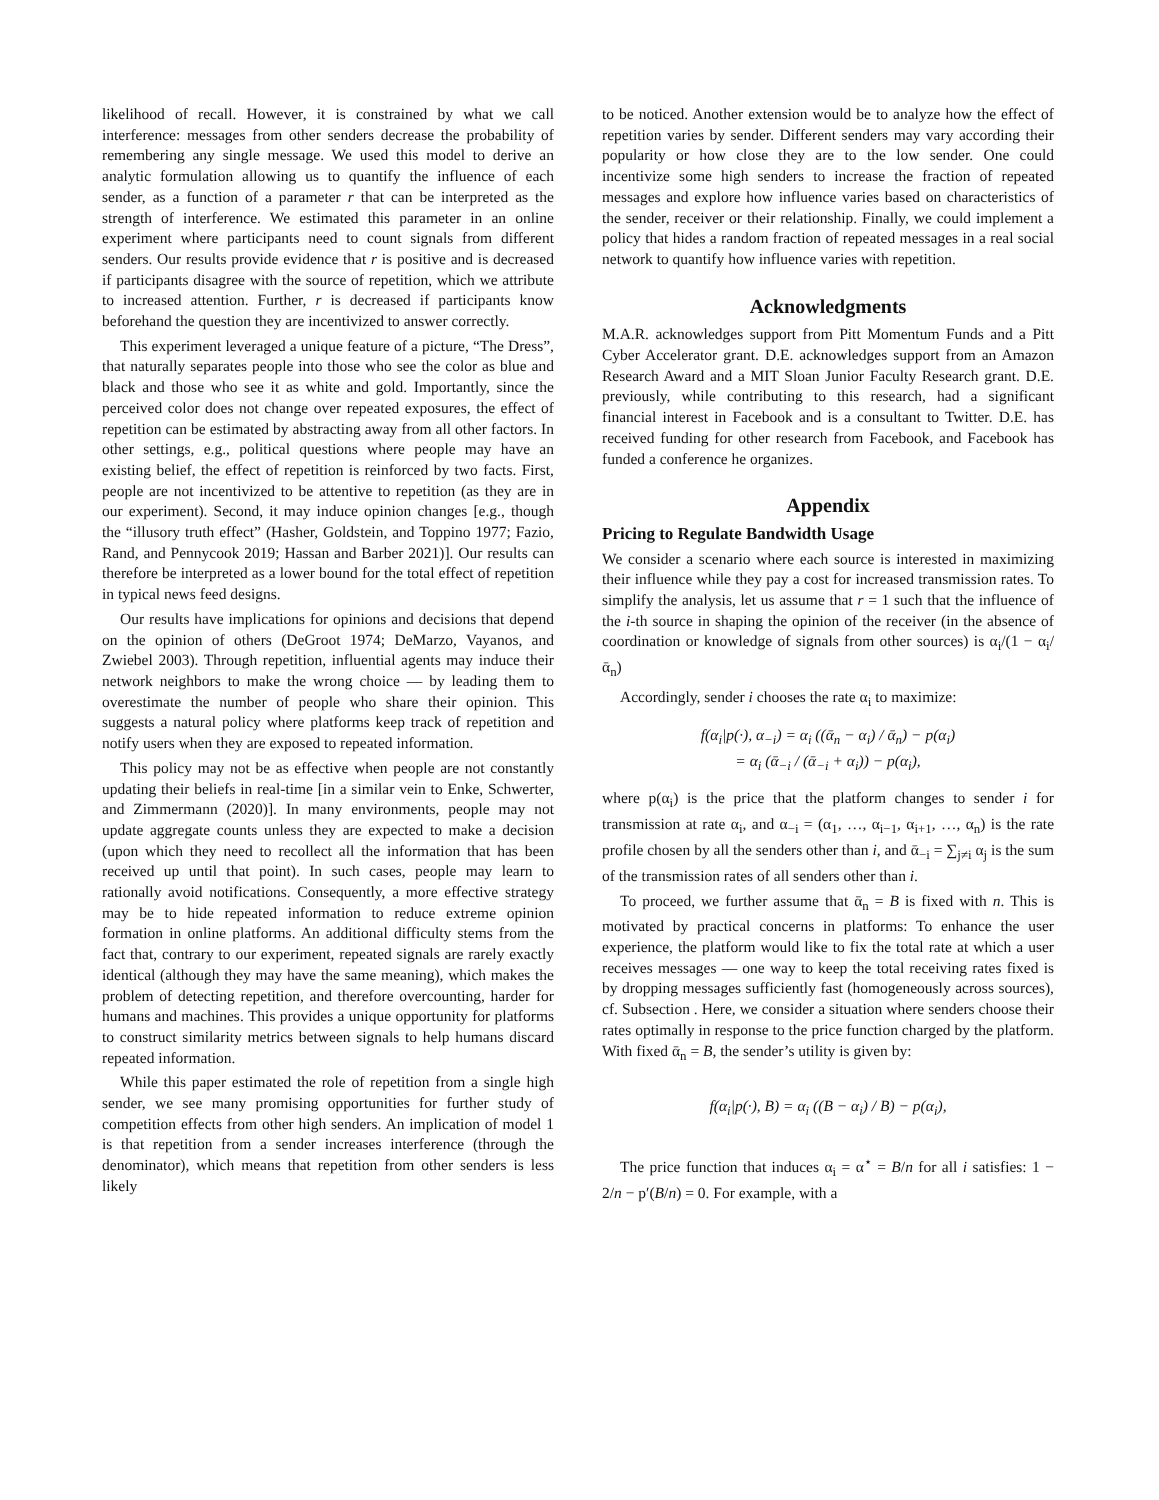likelihood of recall. However, it is constrained by what we call interference: messages from other senders decrease the probability of remembering any single message. We used this model to derive an analytic formulation allowing us to quantify the influence of each sender, as a function of a parameter r that can be interpreted as the strength of interference. We estimated this parameter in an online experiment where participants need to count signals from different senders. Our results provide evidence that r is positive and is decreased if participants disagree with the source of repetition, which we attribute to increased attention. Further, r is decreased if participants know beforehand the question they are incentivized to answer correctly.
This experiment leveraged a unique feature of a picture, “The Dress”, that naturally separates people into those who see the color as blue and black and those who see it as white and gold. Importantly, since the perceived color does not change over repeated exposures, the effect of repetition can be estimated by abstracting away from all other factors. In other settings, e.g., political questions where people may have an existing belief, the effect of repetition is reinforced by two facts. First, people are not incentivized to be attentive to repetition (as they are in our experiment). Second, it may induce opinion changes [e.g., though the “illusory truth effect” (Hasher, Goldstein, and Toppino 1977; Fazio, Rand, and Pennycook 2019; Hassan and Barber 2021)]. Our results can therefore be interpreted as a lower bound for the total effect of repetition in typical news feed designs.
Our results have implications for opinions and decisions that depend on the opinion of others (DeGroot 1974; DeMarzo, Vayanos, and Zwiebel 2003). Through repetition, influential agents may induce their network neighbors to make the wrong choice — by leading them to overestimate the number of people who share their opinion. This suggests a natural policy where platforms keep track of repetition and notify users when they are exposed to repeated information.
This policy may not be as effective when people are not constantly updating their beliefs in real-time [in a similar vein to Enke, Schwerter, and Zimmermann (2020)]. In many environments, people may not update aggregate counts unless they are expected to make a decision (upon which they need to recollect all the information that has been received up until that point). In such cases, people may learn to rationally avoid notifications. Consequently, a more effective strategy may be to hide repeated information to reduce extreme opinion formation in online platforms. An additional difficulty stems from the fact that, contrary to our experiment, repeated signals are rarely exactly identical (although they may have the same meaning), which makes the problem of detecting repetition, and therefore overcounting, harder for humans and machines. This provides a unique opportunity for platforms to construct similarity metrics between signals to help humans discard repeated information.
While this paper estimated the role of repetition from a single high sender, we see many promising opportunities for further study of competition effects from other high senders. An implication of model 1 is that repetition from a sender increases interference (through the denominator), which means that repetition from other senders is less likely
to be noticed. Another extension would be to analyze how the effect of repetition varies by sender. Different senders may vary according their popularity or how close they are to the low sender. One could incentivize some high senders to increase the fraction of repeated messages and explore how influence varies based on characteristics of the sender, receiver or their relationship. Finally, we could implement a policy that hides a random fraction of repeated messages in a real social network to quantify how influence varies with repetition.
Acknowledgments
M.A.R. acknowledges support from Pitt Momentum Funds and a Pitt Cyber Accelerator grant. D.E. acknowledges support from an Amazon Research Award and a MIT Sloan Junior Faculty Research grant. D.E. previously, while contributing to this research, had a significant financial interest in Facebook and is a consultant to Twitter. D.E. has received funding for other research from Facebook, and Facebook has funded a conference he organizes.
Appendix
Pricing to Regulate Bandwidth Usage
We consider a scenario where each source is interested in maximizing their influence while they pay a cost for increased transmission rates. To simplify the analysis, let us assume that r = 1 such that the influence of the i-th source in shaping the opinion of the receiver (in the absence of coordination or knowledge of signals from other sources) is α<sub>i</sub>/(1 − α<sub>i</sub>/ᾱ<sub>n</sub>)
Accordingly, sender i chooses the rate α<sub>i</sub> to maximize:
f(α<sub>i</sub>|p(·), α<sub>−i</sub>) = α<sub>i</sub> ((ᾱ<sub>n</sub> − α<sub>i</sub>) / ᾱ<sub>n</sub>) − p(α<sub>i</sub>)
= α<sub>i</sub> (ᾱ<sub>−i</sub> / (ᾱ<sub>−i</sub> + α<sub>i</sub>)) − p(α<sub>i</sub>),
where p(α<sub>i</sub>) is the price that the platform changes to sender i for transmission at rate α<sub>i</sub>, and α<sub>−i</sub> = (α<sub>1</sub>, …, α<sub>i−1</sub>, α<sub>i+1</sub>, …, α<sub>n</sub>) is the rate profile chosen by all the senders other than i, and ᾱ<sub>−i</sub> = ∑<sub>j≠i</sub> α<sub>j</sub> is the sum of the transmission rates of all senders other than i.
To proceed, we further assume that ᾱ<sub>n</sub> = B is fixed with n. This is motivated by practical concerns in platforms: To enhance the user experience, the platform would like to fix the total rate at which a user receives messages — one way to keep the total receiving rates fixed is by dropping messages sufficiently fast (homogeneously across sources), cf. Subsection . Here, we consider a situation where senders choose their rates optimally in response to the price function charged by the platform. With fixed ᾱ<sub>n</sub> = B, the sender’s utility is given by:
f(α<sub>i</sub>|p(·), B) = α<sub>i</sub> ((B − α<sub>i</sub>) / B) − p(α<sub>i</sub>),
The price function that induces α<sub>i</sub> = α<sup>⋆</sup> = B/n for all i satisfies: 1 − 2/n − p′(B/n) = 0. For example, with a